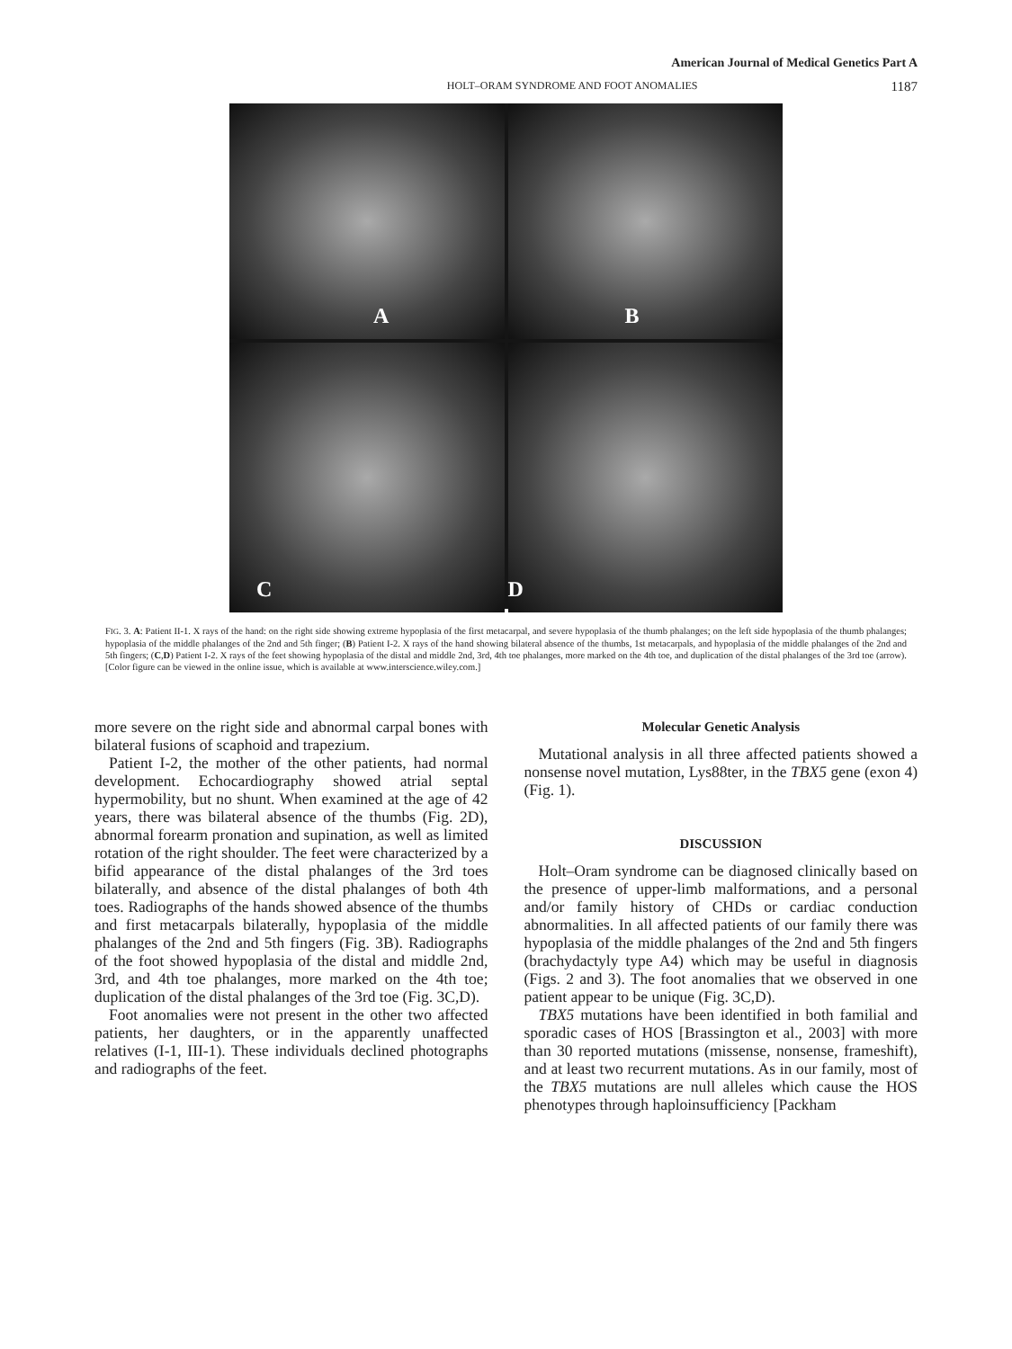American Journal of Medical Genetics Part A
HOLT–ORAM SYNDROME AND FOOT ANOMALIES 1187
A
B
C
D
FIG. 3. A: Patient II-1. X rays of the hand: on the right side showing extreme hypoplasia of the first metacarpal, and severe hypoplasia of the thumb phalanges; on the left side hypoplasia of the thumb phalanges; hypoplasia of the middle phalanges of the 2nd and 5th finger; (B) Patient I-2. X rays of the hand showing bilateral absence of the thumbs, 1st metacarpals, and hypoplasia of the middle phalanges of the 2nd and 5th fingers; (C,D) Patient I-2. X rays of the feet showing hypoplasia of the distal and middle 2nd, 3rd, 4th toe phalanges, more marked on the 4th toe, and duplication of the distal phalanges of the 3rd toe (arrow). [Color figure can be viewed in the online issue, which is available at www.interscience.wiley.com.]
more severe on the right side and abnormal carpal bones with bilateral fusions of scaphoid and trapezium.
Patient I-2, the mother of the other patients, had normal development. Echocardiography showed atrial septal hypermobility, but no shunt. When examined at the age of 42 years, there was bilateral absence of the thumbs (Fig. 2D), abnormal forearm pronation and supination, as well as limited rotation of the right shoulder. The feet were characterized by a bifid appearance of the distal phalanges of the 3rd toes bilaterally, and absence of the distal phalanges of both 4th toes. Radiographs of the hands showed absence of the thumbs and first metacarpals bilaterally, hypoplasia of the middle phalanges of the 2nd and 5th fingers (Fig. 3B). Radiographs of the foot showed hypoplasia of the distal and middle 2nd, 3rd, and 4th toe phalanges, more marked on the 4th toe; duplication of the distal phalanges of the 3rd toe (Fig. 3C,D).
Foot anomalies were not present in the other two affected patients, her daughters, or in the apparently unaffected relatives (I-1, III-1). These individuals declined photographs and radiographs of the feet.
Molecular Genetic Analysis
Mutational analysis in all three affected patients showed a nonsense novel mutation, Lys88ter, in the TBX5 gene (exon 4) (Fig. 1).
DISCUSSION
Holt–Oram syndrome can be diagnosed clinically based on the presence of upper-limb malformations, and a personal and/or family history of CHDs or cardiac conduction abnormalities. In all affected patients of our family there was hypoplasia of the middle phalanges of the 2nd and 5th fingers (brachydactyly type A4) which may be useful in diagnosis (Figs. 2 and 3). The foot anomalies that we observed in one patient appear to be unique (Fig. 3C,D).
TBX5 mutations have been identified in both familial and sporadic cases of HOS [Brassington et al., 2003] with more than 30 reported mutations (missense, nonsense, frameshift), and at least two recurrent mutations. As in our family, most of the TBX5 mutations are null alleles which cause the HOS phenotypes through haploinsufficiency [Packham